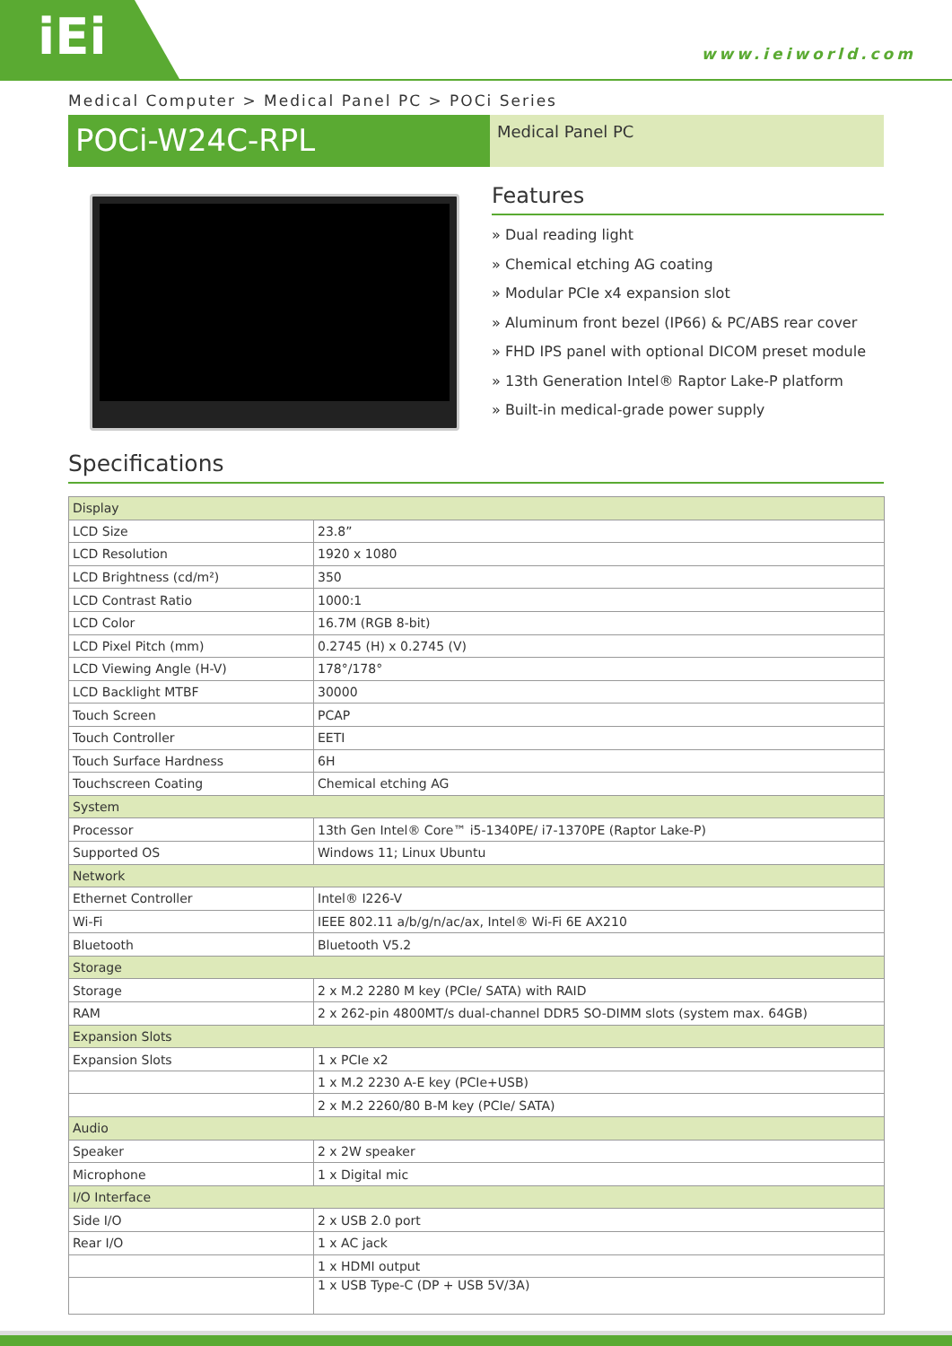iEi
www.ieiworld.com
Medical Computer > Medical Panel PC > POCi Series
POCi-W24C-RPL
Medical Panel PC
Features
» Dual reading light
» Chemical etching AG coating
» Modular PCIe x4 expansion slot
» Aluminum front bezel (IP66) & PC/ABS rear cover
» FHD IPS panel with optional DICOM preset module
» 13th Generation Intel® Raptor Lake-P platform
» Built-in medical-grade power supply
Specifications
| Display | |
| --- | --- |
| LCD Size | 23.8” |
| LCD Resolution | 1920 x 1080 |
| LCD Brightness (cd/m²) | 350 |
| LCD Contrast Ratio | 1000:1 |
| LCD Color | 16.7M (RGB 8-bit) |
| LCD Pixel Pitch (mm) | 0.2745 (H) x 0.2745 (V) |
| LCD Viewing Angle (H-V) | 178°/178° |
| LCD Backlight MTBF | 30000 |
| Touch Screen | PCAP |
| Touch Controller | EETI |
| Touch Surface Hardness | 6H |
| Touchscreen Coating | Chemical etching AG |
| System | |
| Processor | 13th Gen Intel® Core™ i5-1340PE/ i7-1370PE (Raptor Lake-P) |
| Supported OS | Windows 11; Linux Ubuntu |
| Network | |
| Ethernet Controller | Intel® I226-V |
| Wi-Fi | IEEE 802.11 a/b/g/n/ac/ax, Intel® Wi-Fi 6E AX210 |
| Bluetooth | Bluetooth V5.2 |
| Storage | |
| Storage | 2 x M.2 2280 M key (PCIe/ SATA) with RAID |
| RAM | 2 x 262-pin 4800MT/s dual-channel DDR5 SO-DIMM slots (system max. 64GB) |
| Expansion Slots | |
| Expansion Slots | 1 x PCIe x2 |
| | 1 x M.2 2230 A-E key (PCIe+USB) |
| | 2 x M.2 2260/80 B-M key (PCIe/ SATA) |
| Audio | |
| Speaker | 2 x 2W speaker |
| Microphone | 1 x Digital mic |
| I/O Interface | |
| Side I/O | 2 x USB 2.0 port |
| Rear I/O | 1 x AC jack |
| | 1 x HDMI output |
| | 1 x USB Type-C (DP + USB 5V/3A) |